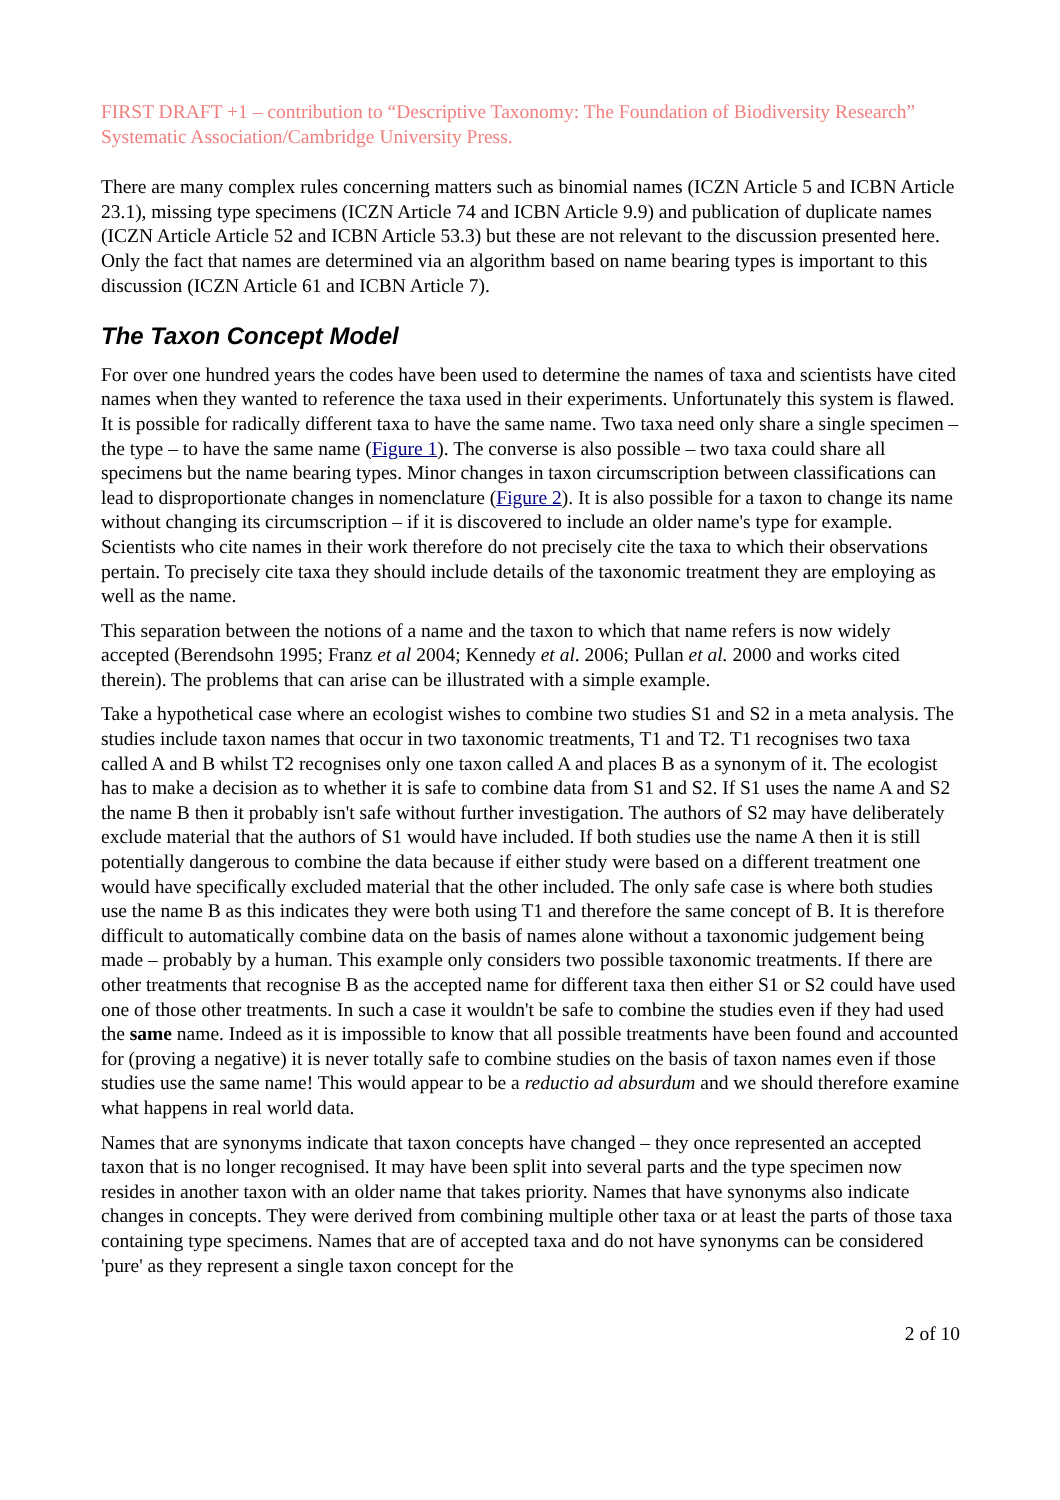FIRST DRAFT +1 – contribution to “Descriptive Taxonomy: The Foundation of Biodiversity Research” Systematic Association/Cambridge University Press.
There are many complex rules concerning matters such as binomial names (ICZN Article 5 and ICBN Article 23.1), missing type specimens (ICZN Article 74 and ICBN Article 9.9) and publication of duplicate names (ICZN Article Article 52 and ICBN Article 53.3) but these are not relevant to the discussion presented here. Only the fact that names are determined via an algorithm based on name bearing types is important to this discussion (ICZN Article 61 and ICBN Article 7).
The Taxon Concept Model
For over one hundred years the codes have been used to determine the names of taxa and scientists have cited names when they wanted to reference the taxa used in their experiments. Unfortunately this system is flawed. It is possible for radically different taxa to have the same name. Two taxa need only share a single specimen – the type – to have the same name (Figure 1). The converse is also possible – two taxa could share all specimens but the name bearing types. Minor changes in taxon circumscription between classifications can lead to disproportionate changes in nomenclature (Figure 2). It is also possible for a taxon to change its name without changing its circumscription – if it is discovered to include an older name's type for example. Scientists who cite names in their work therefore do not precisely cite the taxa to which their observations pertain. To precisely cite taxa they should include details of the taxonomic treatment they are employing as well as the name.
This separation between the notions of a name and the taxon to which that name refers is now widely accepted (Berendsohn 1995; Franz et al 2004; Kennedy et al. 2006; Pullan et al. 2000 and works cited therein). The problems that can arise can be illustrated with a simple example.
Take a hypothetical case where an ecologist wishes to combine two studies S1 and S2 in a meta analysis. The studies include taxon names that occur in two taxonomic treatments, T1 and T2. T1 recognises two taxa called A and B whilst T2 recognises only one taxon called A and places B as a synonym of it. The ecologist has to make a decision as to whether it is safe to combine data from S1 and S2. If S1 uses the name A and S2 the name B then it probably isn't safe without further investigation. The authors of S2 may have deliberately exclude material that the authors of S1 would have included. If both studies use the name A then it is still potentially dangerous to combine the data because if either study were based on a different treatment one would have specifically excluded material that the other included. The only safe case is where both studies use the name B as this indicates they were both using T1 and therefore the same concept of B. It is therefore difficult to automatically combine data on the basis of names alone without a taxonomic judgement being made – probably by a human. This example only considers two possible taxonomic treatments. If there are other treatments that recognise B as the accepted name for different taxa then either S1 or S2 could have used one of those other treatments. In such a case it wouldn't be safe to combine the studies even if they had used the same name. Indeed as it is impossible to know that all possible treatments have been found and accounted for (proving a negative) it is never totally safe to combine studies on the basis of taxon names even if those studies use the same name! This would appear to be a reductio ad absurdum and we should therefore examine what happens in real world data.
Names that are synonyms indicate that taxon concepts have changed – they once represented an accepted taxon that is no longer recognised. It may have been split into several parts and the type specimen now resides in another taxon with an older name that takes priority. Names that have synonyms also indicate changes in concepts. They were derived from combining multiple other taxa or at least the parts of those taxa containing type specimens. Names that are of accepted taxa and do not have synonyms can be considered 'pure' as they represent a single taxon concept for the
2 of 10